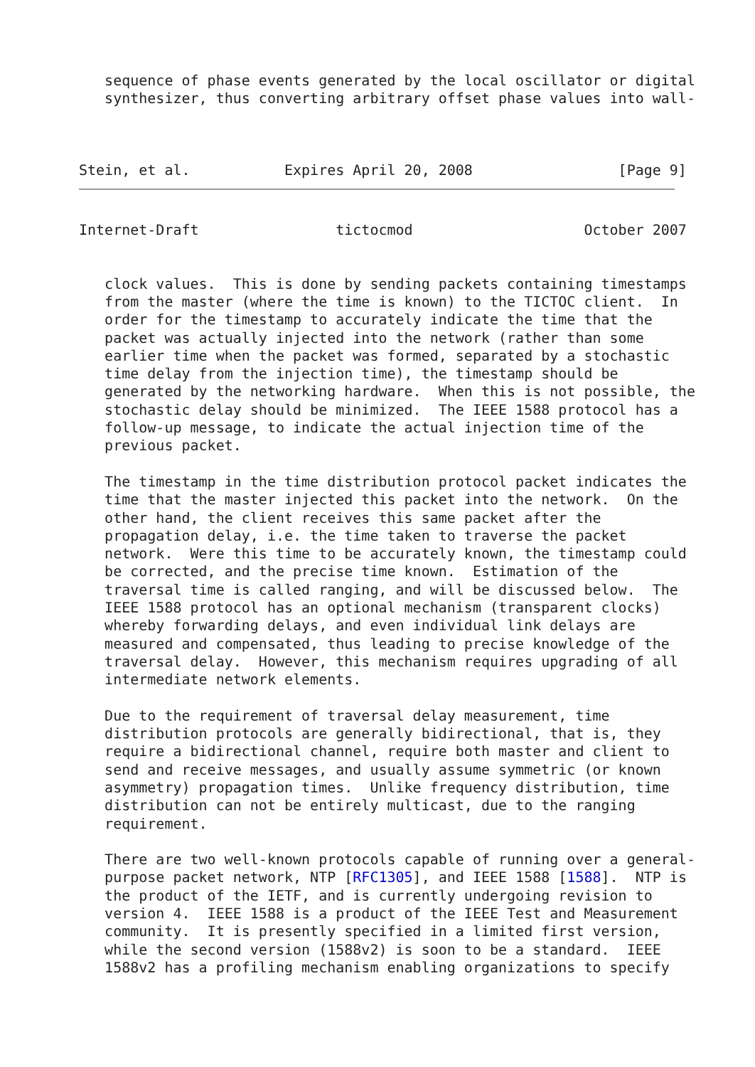sequence of phase events generated by the local oscillator or digital
   synthesizer, thus converting arbitrary offset phase values into wall-



Stein, et al.           Expires April 20, 2008                 [Page 9]
Internet-Draft                tictocmod                    October 2007


   clock values.  This is done by sending packets containing timestamps
   from the master (where the time is known) to the TICTOC client.  In
   order for the timestamp to accurately indicate the time that the
   packet was actually injected into the network (rather than some
   earlier time when the packet was formed, separated by a stochastic
   time delay from the injection time), the timestamp should be
   generated by the networking hardware.  When this is not possible, the
   stochastic delay should be minimized.  The IEEE 1588 protocol has a
   follow-up message, to indicate the actual injection time of the
   previous packet.

   The timestamp in the time distribution protocol packet indicates the
   time that the master injected this packet into the network.  On the
   other hand, the client receives this same packet after the
   propagation delay, i.e. the time taken to traverse the packet
   network.  Were this time to be accurately known, the timestamp could
   be corrected, and the precise time known.  Estimation of the
   traversal time is called ranging, and will be discussed below.  The
   IEEE 1588 protocol has an optional mechanism (transparent clocks)
   whereby forwarding delays, and even individual link delays are
   measured and compensated, thus leading to precise knowledge of the
   traversal delay.  However, this mechanism requires upgrading of all
   intermediate network elements.

   Due to the requirement of traversal delay measurement, time
   distribution protocols are generally bidirectional, that is, they
   require a bidirectional channel, require both master and client to
   send and receive messages, and usually assume symmetric (or known
   asymmetry) propagation times.  Unlike frequency distribution, time
   distribution can not be entirely multicast, due to the ranging
   requirement.

   There are two well-known protocols capable of running over a general-
   purpose packet network, NTP [RFC1305], and IEEE 1588 [1588].  NTP is
   the product of the IETF, and is currently undergoing revision to
   version 4.  IEEE 1588 is a product of the IEEE Test and Measurement
   community.  It is presently specified in a limited first version,
   while the second version (1588v2) is soon to be a standard.  IEEE
   1588v2 has a profiling mechanism enabling organizations to specify